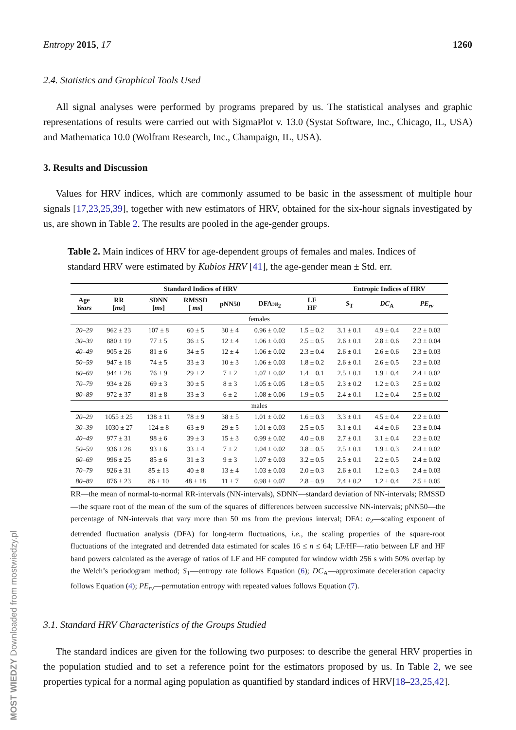Entropy 2015, 17 1260
2.4. Statistics and Graphical Tools Used
All signal analyses were performed by programs prepared by us. The statistical analyses and graphic representations of results were carried out with SigmaPlot v. 13.0 (Systat Software, Inc., Chicago, IL, USA) and Mathematica 10.0 (Wolfram Research, Inc., Champaign, IL, USA).
3. Results and Discussion
Values for HRV indices, which are commonly assumed to be basic in the assessment of multiple hour signals [17,23,25,39], together with new estimators of HRV, obtained for the six-hour signals investigated by us, are shown in Table 2. The results are pooled in the age-gender groups.
Table 2. Main indices of HRV for age-dependent groups of females and males. Indices of standard HRV were estimated by Kubios HRV [41], the age-gender mean ± Std. err.
| Standard Indices of HRV | | | | | | | Entropic Indices of HRV | | |
| --- | --- | --- | --- | --- | --- | --- | --- | --- | --- |
| Age Years | RR [ ms ] | SDNN [ ms ] | RMSSD [ ms ] | pNN50 | DFA:α<sub>2</sub> | LF HF | S<sub>T</sub> | DC<sub>A</sub> | PE<sub>rv</sub> |
| females | | | | | | | | | |
| 20–29 | 962 ± 23 | 107 ± 8 | 60 ± 5 | 30 ± 4 | 0.96 ± 0.02 | 1.5 ± 0.2 | 3.1 ± 0.1 | 4.9 ± 0.4 | 2.2 ± 0.03 |
| 30–39 | 880 ± 19 | 77 ± 5 | 36 ± 5 | 12 ± 4 | 1.06 ± 0.03 | 2.5 ± 0.5 | 2.6 ± 0.1 | 2.8 ± 0.6 | 2.3 ± 0.04 |
| 40–49 | 905 ± 26 | 81 ± 6 | 34 ± 5 | 12 ± 4 | 1.06 ± 0.02 | 2.3 ± 0.4 | 2.6 ± 0.1 | 2.6 ± 0.6 | 2.3 ± 0.03 |
| 50–59 | 947 ± 18 | 74 ± 5 | 33 ± 3 | 10 ± 3 | 1.06 ± 0.03 | 1.8 ± 0.2 | 2.6 ± 0.1 | 2.6 ± 0.5 | 2.3 ± 0.03 |
| 60–69 | 944 ± 28 | 76 ± 9 | 29 ± 2 | 7 ± 2 | 1.07 ± 0.02 | 1.4 ± 0.1 | 2.5 ± 0.1 | 1.9 ± 0.4 | 2.4 ± 0.02 |
| 70–79 | 934 ± 26 | 69 ± 3 | 30 ± 5 | 8 ± 3 | 1.05 ± 0.05 | 1.8 ± 0.5 | 2.3 ± 0.2 | 1.2 ± 0.3 | 2.5 ± 0.02 |
| 80–89 | 972 ± 37 | 81 ± 8 | 33 ± 3 | 6 ± 2 | 1.08 ± 0.06 | 1.9 ± 0.5 | 2.4 ± 0.1 | 1.2 ± 0.4 | 2.5 ± 0.02 |
| males | | | | | | | | | |
| 20–29 | 1055 ± 25 | 138 ± 11 | 78 ± 9 | 38 ± 5 | 1.01 ± 0.02 | 1.6 ± 0.3 | 3.3 ± 0.1 | 4.5 ± 0.4 | 2.2 ± 0.03 |
| 30–39 | 1030 ± 27 | 124 ± 8 | 63 ± 9 | 29 ± 5 | 1.01 ± 0.03 | 2.5 ± 0.5 | 3.1 ± 0.1 | 4.4 ± 0.6 | 2.3 ± 0.04 |
| 40–49 | 977 ± 31 | 98 ± 6 | 39 ± 3 | 15 ± 3 | 0.99 ± 0.02 | 4.0 ± 0.8 | 2.7 ± 0.1 | 3.1 ± 0.4 | 2.3 ± 0.02 |
| 50–59 | 936 ± 28 | 93 ± 6 | 33 ± 4 | 7 ± 2 | 1.04 ± 0.02 | 3.8 ± 0.5 | 2.5 ± 0.1 | 1.9 ± 0.3 | 2.4 ± 0.02 |
| 60–69 | 996 ± 25 | 85 ± 6 | 31 ± 3 | 9 ± 3 | 1.07 ± 0.03 | 3.2 ± 0.5 | 2.5 ± 0.1 | 2.2 ± 0.5 | 2.4 ± 0.02 |
| 70–79 | 926 ± 31 | 85 ± 13 | 40 ± 8 | 13 ± 4 | 1.03 ± 0.03 | 2.0 ± 0.3 | 2.6 ± 0.1 | 1.2 ± 0.3 | 2.4 ± 0.03 |
| 80–89 | 876 ± 23 | 86 ± 10 | 48 ± 18 | 11 ± 7 | 0.98 ± 0.07 | 2.8 ± 0.9 | 2.4 ± 0.2 | 1.2 ± 0.4 | 2.5 ± 0.05 |
RR—the mean of normal-to-normal RR-intervals (NN-intervals), SDNN—standard deviation of NN-intervals; RMSSD—the square root of the mean of the sum of the squares of differences between successive NN-intervals; pNN50—the percentage of NN-intervals that vary more than 50 ms from the previous interval; DFA: α<sub>2</sub>—scaling exponent of detrended fluctuation analysis (DFA) for long-term fluctuations, i.e., the scaling properties of the square-root fluctuations of the integrated and detrended data estimated for scales 16 ≤ n ≤ 64; LF/HF—ratio between LF and HF band powers calculated as the average of ratios of LF and HF computed for window width 256 s with 50% overlap by the Welch’s periodogram method; S<sub>T</sub>—entropy rate follows Equation (6); DC<sub>A</sub>—approximate deceleration capacity follows Equation (4); PE<sub>rv</sub>—permutation entropy with repeated values follows Equation (7).
3.1. Standard HRV Characteristics of the Groups Studied
The standard indices are given for the following two purposes: to describe the general HRV properties in the population studied and to set a reference point for the estimators proposed by us. In Table 2, we see properties typical for a normal aging population as quantified by standard indices of HRV[18–23,25,42].
MOST WIEDZY Downloaded from mostwiedzy.pl